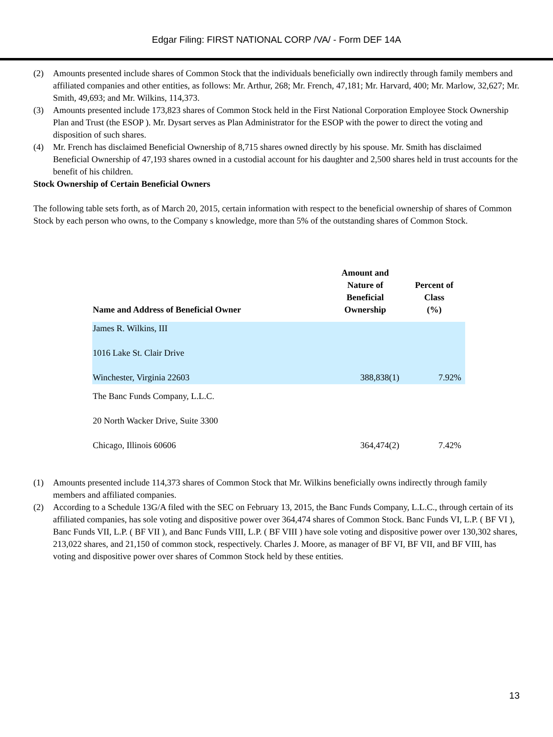Edgar Filing: FIRST NATIONAL CORP /VA/ - Form DEF 14A
(2) Amounts presented include shares of Common Stock that the individuals beneficially own indirectly through family members and affiliated companies and other entities, as follows: Mr. Arthur, 268; Mr. French, 47,181; Mr. Harvard, 400; Mr. Marlow, 32,627; Mr. Smith, 49,693; and Mr. Wilkins, 114,373.
(3) Amounts presented include 173,823 shares of Common Stock held in the First National Corporation Employee Stock Ownership Plan and Trust (the ESOP ). Mr. Dysart serves as Plan Administrator for the ESOP with the power to direct the voting and disposition of such shares.
(4) Mr. French has disclaimed Beneficial Ownership of 8,715 shares owned directly by his spouse. Mr. Smith has disclaimed Beneficial Ownership of 47,193 shares owned in a custodial account for his daughter and 2,500 shares held in trust accounts for the benefit of his children.
Stock Ownership of Certain Beneficial Owners
The following table sets forth, as of March 20, 2015, certain information with respect to the beneficial ownership of shares of Common Stock by each person who owns, to the Company s knowledge, more than 5% of the outstanding shares of Common Stock.
| Name and Address of Beneficial Owner | Amount and Nature of Beneficial Ownership | Percent of Class (%) |
| --- | --- | --- |
| James R. Wilkins, III 1016 Lake St. Clair Drive Winchester, Virginia 22603 | 388,838(1) | 7.92% |
| The Banc Funds Company, L.L.C. 20 North Wacker Drive, Suite 3300 Chicago, Illinois 60606 | 364,474(2) | 7.42% |
(1) Amounts presented include 114,373 shares of Common Stock that Mr. Wilkins beneficially owns indirectly through family members and affiliated companies.
(2) According to a Schedule 13G/A filed with the SEC on February 13, 2015, the Banc Funds Company, L.L.C., through certain of its affiliated companies, has sole voting and dispositive power over 364,474 shares of Common Stock. Banc Funds VI, L.P. ( BF VI ), Banc Funds VII, L.P. ( BF VII ), and Banc Funds VIII, L.P. ( BF VIII ) have sole voting and dispositive power over 130,302 shares, 213,022 shares, and 21,150 of common stock, respectively. Charles J. Moore, as manager of BF VI, BF VII, and BF VIII, has voting and dispositive power over shares of Common Stock held by these entities.
13